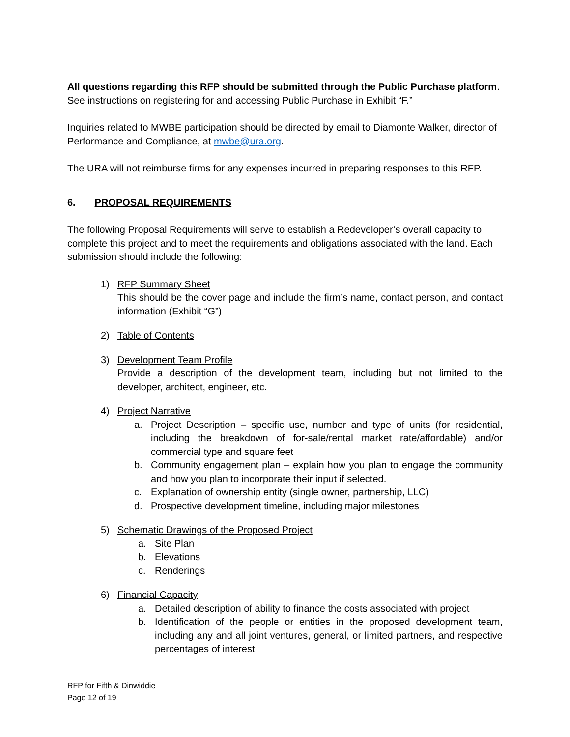All questions regarding this RFP should be submitted through the Public Purchase platform.
See instructions on registering for and accessing Public Purchase in Exhibit “F.”
Inquiries related to MWBE participation should be directed by email to Diamonte Walker, director of Performance and Compliance, at mwbe@ura.org.
The URA will not reimburse firms for any expenses incurred in preparing responses to this RFP.
6. PROPOSAL REQUIREMENTS
The following Proposal Requirements will serve to establish a Redeveloper’s overall capacity to complete this project and to meet the requirements and obligations associated with the land. Each submission should include the following:
1) RFP Summary Sheet
This should be the cover page and include the firm’s name, contact person, and contact information (Exhibit “G”)
2) Table of Contents
3) Development Team Profile
Provide a description of the development team, including but not limited to the developer, architect, engineer, etc.
4) Project Narrative
a. Project Description – specific use, number and type of units (for residential, including the breakdown of for-sale/rental market rate/affordable) and/or commercial type and square feet
b. Community engagement plan – explain how you plan to engage the community and how you plan to incorporate their input if selected.
c. Explanation of ownership entity (single owner, partnership, LLC)
d. Prospective development timeline, including major milestones
5) Schematic Drawings of the Proposed Project
a. Site Plan
b. Elevations
c. Renderings
6) Financial Capacity
a. Detailed description of ability to finance the costs associated with project
b. Identification of the people or entities in the proposed development team, including any and all joint ventures, general, or limited partners, and respective percentages of interest
RFP for Fifth & Dinwiddie
Page 12 of 19